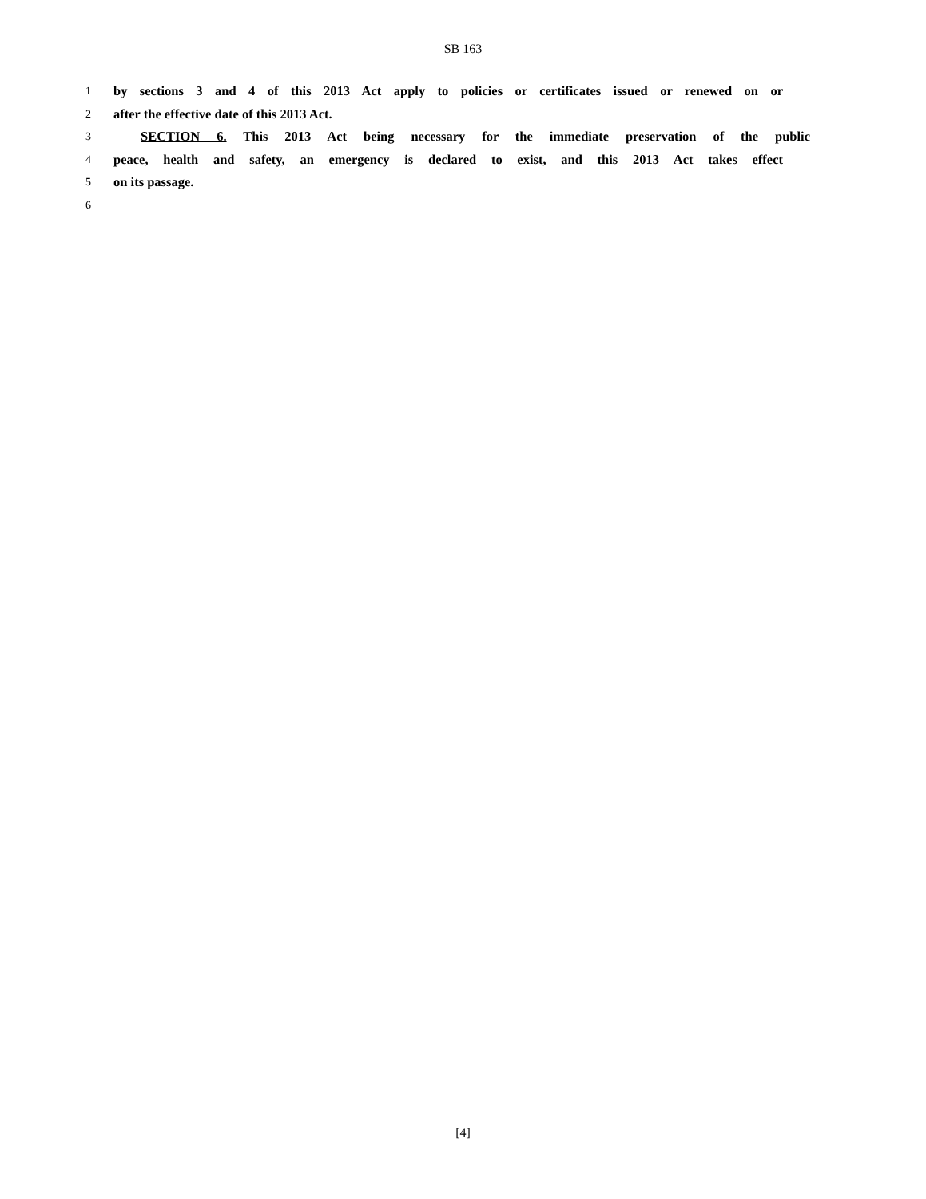SB 163
1 by sections 3 and 4 of this 2013 Act apply to policies or certificates issued or renewed on or
2 after the effective date of this 2013 Act.
3 SECTION 6. This 2013 Act being necessary for the immediate preservation of the public
4 peace, health and safety, an emergency is declared to exist, and this 2013 Act takes effect
5 on its passage.
6
[4]